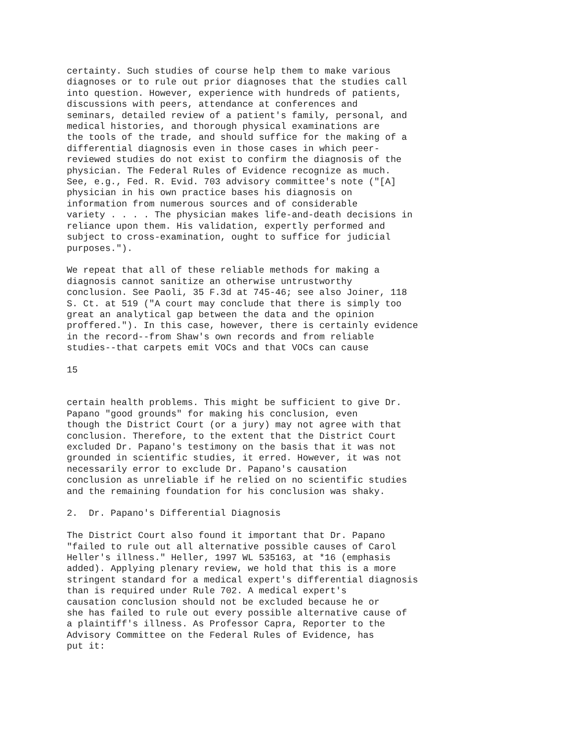certainty. Such studies of course help them to make various diagnoses or to rule out prior diagnoses that the studies call into question. However, experience with hundreds of patients, discussions with peers, attendance at conferences and seminars, detailed review of a patient's family, personal, and medical histories, and thorough physical examinations are the tools of the trade, and should suffice for the making of a differential diagnosis even in those cases in which peer- reviewed studies do not exist to confirm the diagnosis of the physician. The Federal Rules of Evidence recognize as much. See, e.g., Fed. R. Evid. 703 advisory committee's note ("[A] physician in his own practice bases his diagnosis on information from numerous sources and of considerable variety . . . . The physician makes life-and-death decisions in reliance upon them. His validation, expertly performed and subject to cross-examination, ought to suffice for judicial purposes.").
We repeat that all of these reliable methods for making a diagnosis cannot sanitize an otherwise untrustworthy conclusion. See Paoli, 35 F.3d at 745-46; see also Joiner, 118 S. Ct. at 519 ("A court may conclude that there is simply too great an analytical gap between the data and the opinion proffered."). In this case, however, there is certainly evidence in the record--from Shaw's own records and from reliable studies--that carpets emit VOCs and that VOCs can cause
15
certain health problems. This might be sufficient to give Dr. Papano "good grounds" for making his conclusion, even though the District Court (or a jury) may not agree with that conclusion. Therefore, to the extent that the District Court excluded Dr. Papano's testimony on the basis that it was not grounded in scientific studies, it erred. However, it was not necessarily error to exclude Dr. Papano's causation conclusion as unreliable if he relied on no scientific studies and the remaining foundation for his conclusion was shaky.
2. Dr. Papano's Differential Diagnosis
The District Court also found it important that Dr. Papano "failed to rule out all alternative possible causes of Carol Heller's illness." Heller, 1997 WL 535163, at *16 (emphasis added). Applying plenary review, we hold that this is a more stringent standard for a medical expert's differential diagnosis than is required under Rule 702. A medical expert's causation conclusion should not be excluded because he or she has failed to rule out every possible alternative cause of a plaintiff's illness. As Professor Capra, Reporter to the Advisory Committee on the Federal Rules of Evidence, has put it: